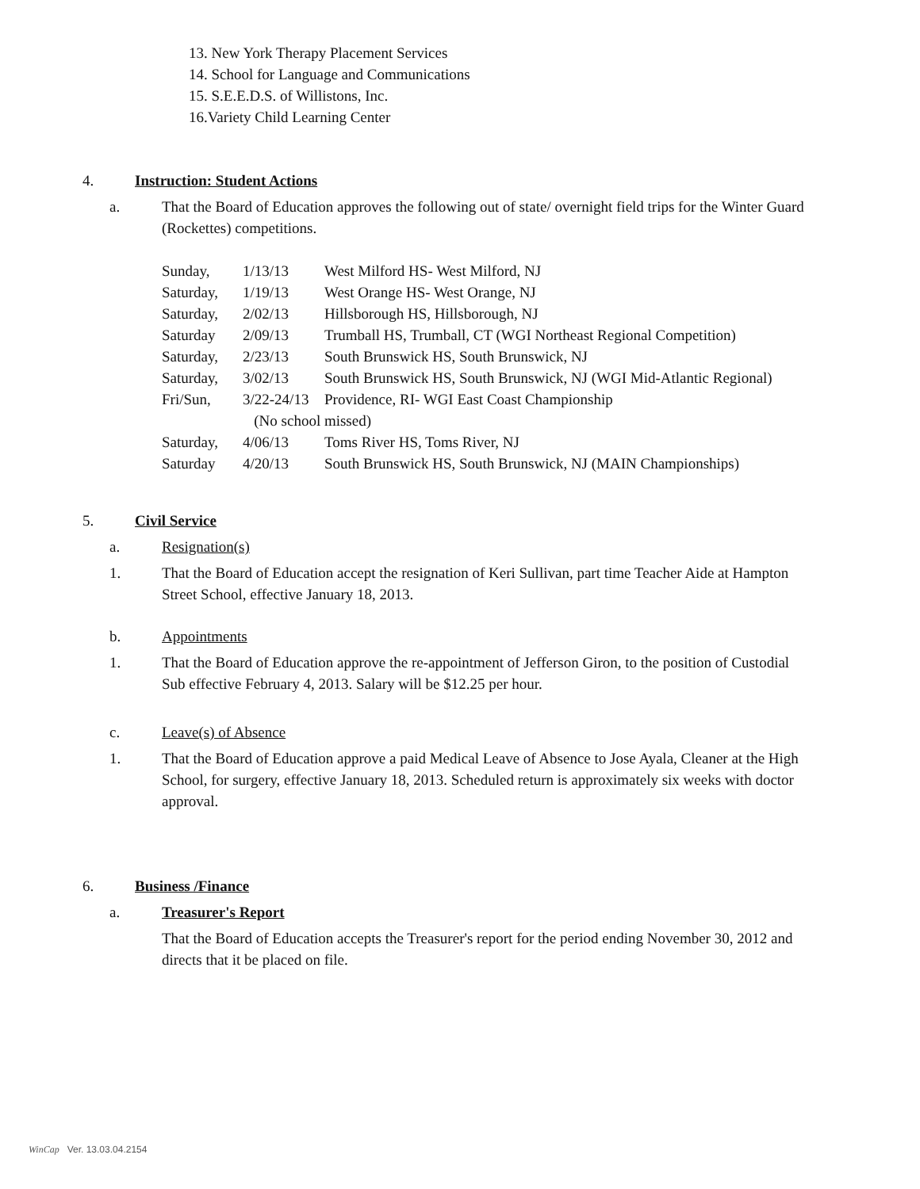13. New York Therapy Placement Services
14. School for Language and Communications
15. S.E.E.D.S. of Willistons, Inc.
16.Variety Child Learning Center
4. Instruction: Student Actions
a. That the Board of Education approves the following out of state/ overnight field trips for the Winter Guard (Rockettes) competitions.
| Sunday, | 1/13/13 | West Milford HS- West Milford, NJ |
| Saturday, | 1/19/13 | West Orange HS- West Orange, NJ |
| Saturday, | 2/02/13 | Hillsborough HS, Hillsborough, NJ |
| Saturday | 2/09/13 | Trumball HS, Trumball, CT (WGI Northeast Regional Competition) |
| Saturday, | 2/23/13 | South Brunswick HS, South Brunswick, NJ |
| Saturday, | 3/02/13 | South Brunswick HS, South Brunswick, NJ (WGI Mid-Atlantic Regional) |
| Fri/Sun, | 3/22-24/13 | Providence, RI- WGI East Coast Championship |
| | (No school missed) | |
| Saturday, | 4/06/13 | Toms River HS, Toms River, NJ |
| Saturday | 4/20/13 | South Brunswick HS, South Brunswick, NJ (MAIN Championships) |
5. Civil Service
a. Resignation(s)
1. That the Board of Education accept the resignation of Keri Sullivan, part time Teacher Aide at Hampton Street School, effective January 18, 2013.
b. Appointments
1. That the Board of Education approve the re-appointment of Jefferson Giron, to the position of Custodial Sub effective February 4, 2013. Salary will be $12.25 per hour.
c. Leave(s) of Absence
1. That the Board of Education approve a paid Medical Leave of Absence to Jose Ayala, Cleaner at the High School, for surgery, effective January 18, 2013. Scheduled return is approximately six weeks with doctor approval.
6. Business /Finance
a. Treasurer's Report
That the Board of Education accepts the Treasurer's report for the period ending November 30, 2012 and directs that it be placed on file.
WinCap Ver. 13.03.04.2154